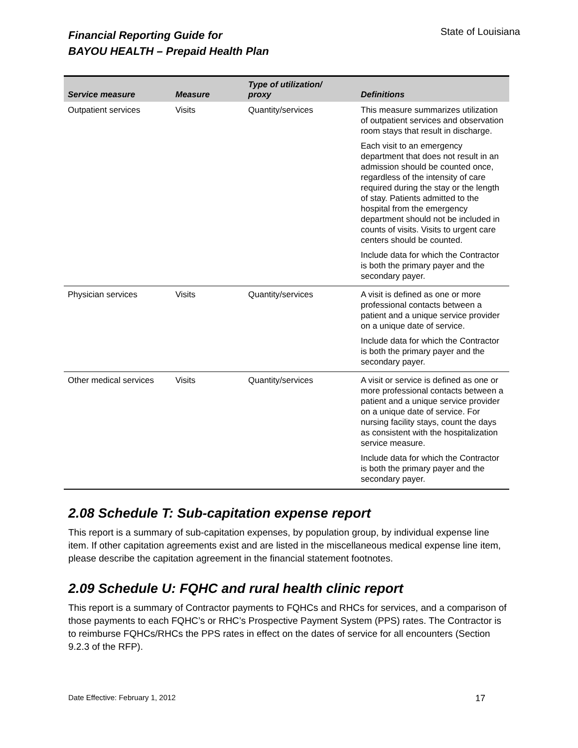Financial Reporting Guide for
BAYOU HEALTH – Prepaid Health Plan
State of Louisiana
| Service measure | Measure | Type of utilization/ proxy | Definitions |
| --- | --- | --- | --- |
| Outpatient services | Visits | Quantity/services | This measure summarizes utilization of outpatient services and observation room stays that result in discharge. Each visit to an emergency department that does not result in an admission should be counted once, regardless of the intensity of care required during the stay or the length of stay. Patients admitted to the hospital from the emergency department should not be included in counts of visits. Visits to urgent care centers should be counted. Include data for which the Contractor is both the primary payer and the secondary payer. |
| Physician services | Visits | Quantity/services | A visit is defined as one or more professional contacts between a patient and a unique service provider on a unique date of service. Include data for which the Contractor is both the primary payer and the secondary payer. |
| Other medical services | Visits | Quantity/services | A visit or service is defined as one or more professional contacts between a patient and a unique service provider on a unique date of service. For nursing facility stays, count the days as consistent with the hospitalization service measure. Include data for which the Contractor is both the primary payer and the secondary payer. |
2.08 Schedule T: Sub-capitation expense report
This report is a summary of sub-capitation expenses, by population group, by individual expense line item. If other capitation agreements exist and are listed in the miscellaneous medical expense line item, please describe the capitation agreement in the financial statement footnotes.
2.09 Schedule U: FQHC and rural health clinic report
This report is a summary of Contractor payments to FQHCs and RHCs for services, and a comparison of those payments to each FQHC’s or RHC’s Prospective Payment System (PPS) rates. The Contractor is to reimburse FQHCs/RHCs the PPS rates in effect on the dates of service for all encounters (Section 9.2.3 of the RFP).
Date Effective: February 1, 2012 17